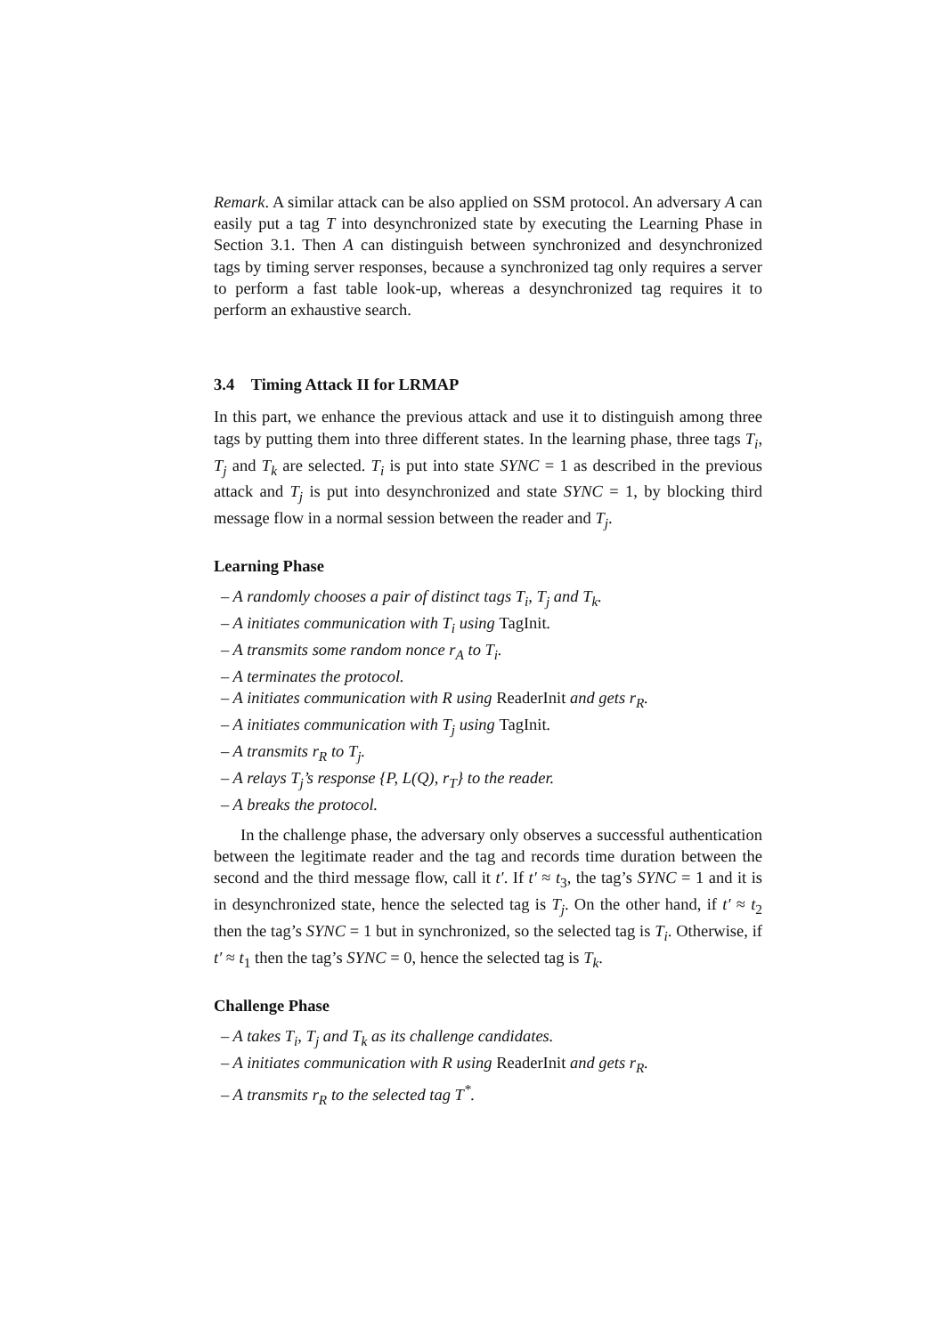Remark. A similar attack can be also applied on SSM protocol. An adversary A can easily put a tag T into desynchronized state by executing the Learning Phase in Section 3.1. Then A can distinguish between synchronized and desynchronized tags by timing server responses, because a synchronized tag only requires a server to perform a fast table look-up, whereas a desynchronized tag requires it to perform an exhaustive search.
3.4 Timing Attack II for LRMAP
In this part, we enhance the previous attack and use it to distinguish among three tags by putting them into three different states. In the learning phase, three tags T<sub>i</sub>, T<sub>j</sub> and T<sub>k</sub> are selected. T<sub>i</sub> is put into state SYNC = 1 as described in the previous attack and T<sub>j</sub> is put into desynchronized and state SYNC = 1, by blocking third message flow in a normal session between the reader and T<sub>j</sub>.
Learning Phase
– A randomly chooses a pair of distinct tags T<sub>i</sub>, T<sub>j</sub> and T<sub>k</sub>.
– A initiates communication with T<sub>i</sub> using TagInit.
– A transmits some random nonce r<sub>A</sub> to T<sub>i</sub>.
– A terminates the protocol.
– A initiates communication with R using ReaderInit and gets r<sub>R</sub>.
– A initiates communication with T<sub>j</sub> using TagInit.
– A transmits r<sub>R</sub> to T<sub>j</sub>.
– A relays T<sub>j</sub>’s response {P, L(Q), r<sub>T</sub>} to the reader.
– A breaks the protocol.
In the challenge phase, the adversary only observes a successful authentication between the legitimate reader and the tag and records time duration between the second and the third message flow, call it t′. If t′ ≈ t<sub>3</sub>, the tag’s SYNC = 1 and it is in desynchronized state, hence the selected tag is T<sub>j</sub>. On the other hand, if t′ ≈ t<sub>2</sub> then the tag’s SYNC = 1 but in synchronized, so the selected tag is T<sub>i</sub>. Otherwise, if t′ ≈ t<sub>1</sub> then the tag’s SYNC = 0, hence the selected tag is T<sub>k</sub>.
Challenge Phase
– A takes T<sub>i</sub>, T<sub>j</sub> and T<sub>k</sub> as its challenge candidates.
– A initiates communication with R using ReaderInit and gets r<sub>R</sub>.
– A transmits r<sub>R</sub> to the selected tag T<sup>*</sup>.